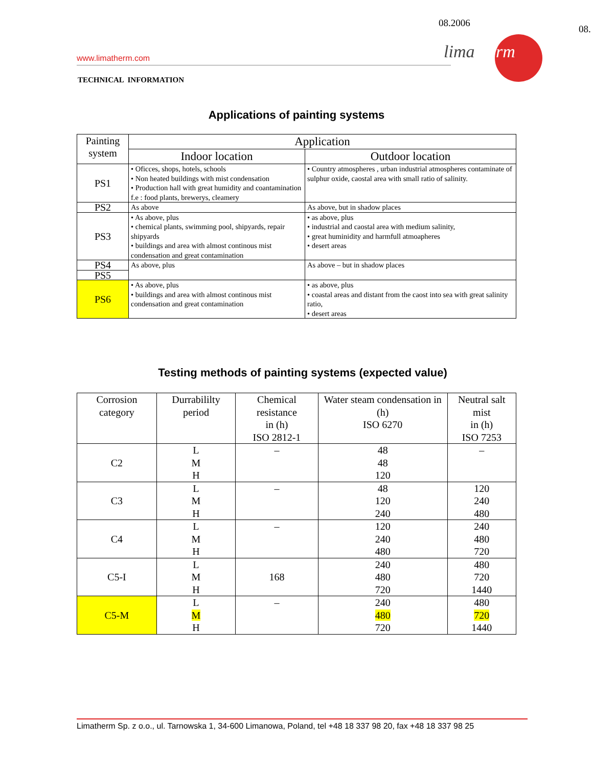08.2006
08.
www.limatherm.com limatherm
TECHNICAL INFORMATION
Applications of painting systems
| Painting system | Application | |
| --- | --- | --- |
| | Indoor location | Outdoor location |
| PS1 | • Oficces, shops, hotels, schools • Non heated buildings with mist condensation • Production hall with great humidity and coantamination f.e : food plants, brewerys, cleamery | • Country atmospheres , urban industrial atmospheres contaminate of sulphur oxide, caostal area with small ratio of salinity. |
| PS2 | As above | As above, but in shadow places |
| PS3 | • As above, plus • chemical plants, swimming pool, shipyards, repair shipyards • buildings and area with almost continous mist condensation and great contamination | • as above, plus • industrial and caostal area with medium salinity, • great huminidity and harmfull atmoapheres • desert areas |
| PS4 | As above, plus | As above – but in shadow places |
| PS5 | | |
| PS6 | • As above, plus • buildings and area with almost continous mist condensation and great contamination | • as above, plus • coastal areas and distant from the caost into sea with great salinity ratio, • desert areas |
Testing methods of painting systems (expected value)
| Corrosion category | Durrabililty period | Chemical resistance in (h) ISO 2812-1 | Water steam condensation in (h) ISO 6270 | Neutral salt mist in (h) ISO 7253 |
| --- | --- | --- | --- | --- |
| C2 | L M H | – | 48 48 120 | – |
| C3 | L M H | – | 48 120 240 | 120 240 480 |
| C4 | L M H | – | 120 240 480 | 240 480 720 |
| C5-I | L M H | 168 | 240 480 720 | 480 720 1440 |
| C5-M | L M H | – | 240 480 720 | 480 720 1440 |
Limatherm Sp. z o.o., ul. Tarnowska 1, 34-600 Limanowa, Poland, tel +48 18 337 98 20, fax +48 18 337 98 25